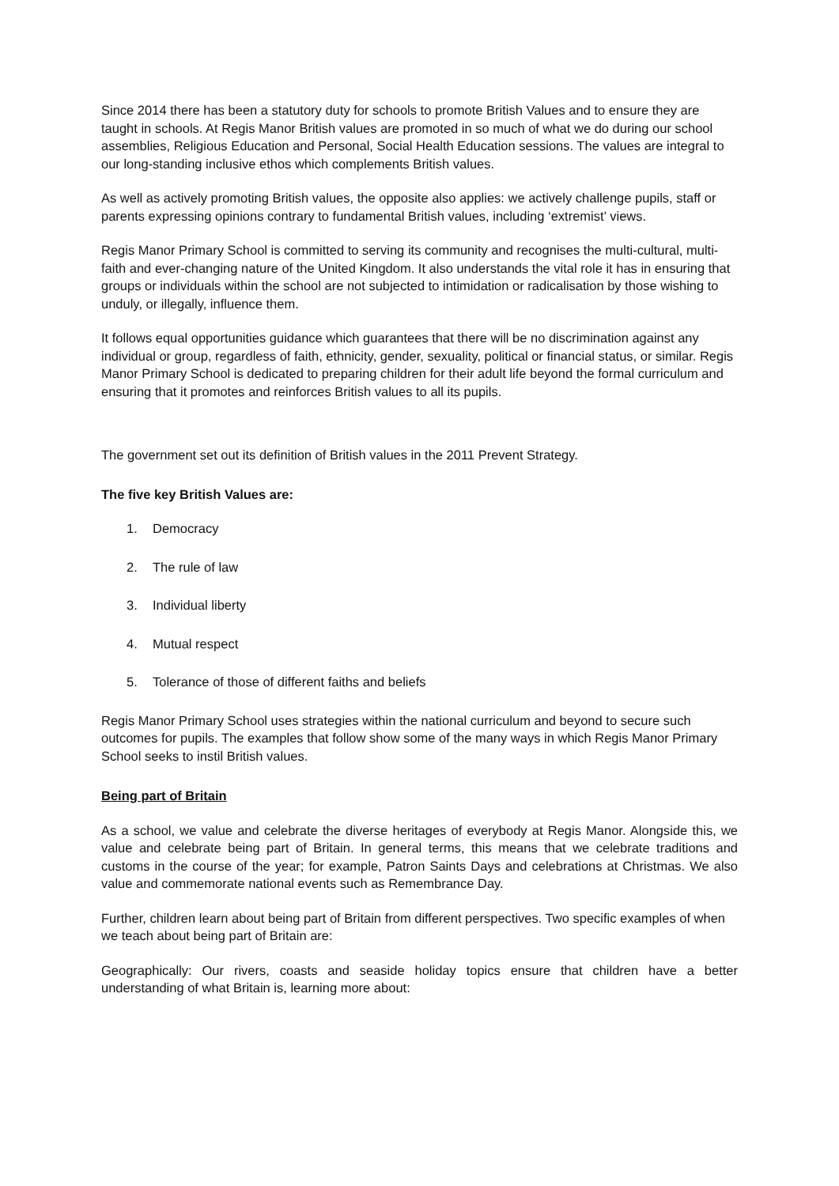Since 2014 there has been a statutory duty for schools to promote British Values and to ensure they are taught in schools. At Regis Manor British values are promoted in so much of what we do during our school assemblies, Religious Education and Personal, Social Health Education sessions. The values are integral to our long-standing inclusive ethos which complements British values.
As well as actively promoting British values, the opposite also applies: we actively challenge pupils, staff or parents expressing opinions contrary to fundamental British values, including ‘extremist’ views.
Regis Manor Primary School is committed to serving its community and recognises the multi-cultural, multi-faith and ever-changing nature of the United Kingdom. It also understands the vital role it has in ensuring that groups or individuals within the school are not subjected to intimidation or radicalisation by those wishing to unduly, or illegally, influence them.
It follows equal opportunities guidance which guarantees that there will be no discrimination against any individual or group, regardless of faith, ethnicity, gender, sexuality, political or financial status, or similar. Regis Manor Primary School is dedicated to preparing children for their adult life beyond the formal curriculum and ensuring that it promotes and reinforces British values to all its pupils.
The government set out its definition of British values in the 2011 Prevent Strategy.
The five key British Values are:
1. Democracy
2. The rule of law
3. Individual liberty
4. Mutual respect
5. Tolerance of those of different faiths and beliefs
Regis Manor Primary School uses strategies within the national curriculum and beyond to secure such outcomes for pupils. The examples that follow show some of the many ways in which Regis Manor Primary School seeks to instil British values.
Being part of Britain
As a school, we value and celebrate the diverse heritages of everybody at Regis Manor. Alongside this, we value and celebrate being part of Britain. In general terms, this means that we celebrate traditions and customs in the course of the year; for example, Patron Saints Days and celebrations at Christmas. We also value and commemorate national events such as Remembrance Day.
Further, children learn about being part of Britain from different perspectives. Two specific examples of when we teach about being part of Britain are:
Geographically: Our rivers, coasts and seaside holiday topics ensure that children have a better understanding of what Britain is, learning more about: